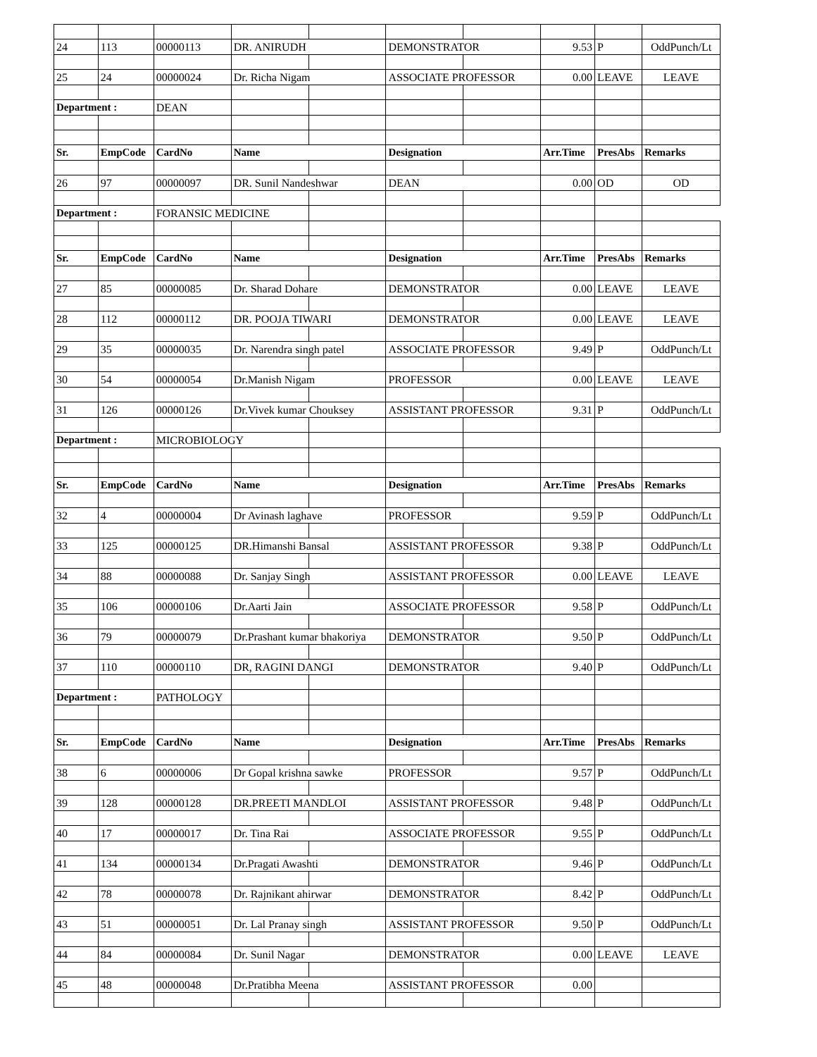| 24 | 113 | 00000113 | DR. ANIRUDH | | DEMONSTRATOR | | 9.53 | P | OddPunch/Lt |
| 25 | 24 | 00000024 | Dr. Richa Nigam | | ASSOCIATE PROFESSOR | | 0.00 | LEAVE | LEAVE |
| Department : | | DEAN | | | | | | | |
| Sr. | EmpCode | CardNo | Name | | Designation | | Arr.Time | PresAbs | Remarks |
| 26 | 97 | 00000097 | DR. Sunil Nandeshwar | | DEAN | | 0.00 | OD | OD |
| Department : | | FORANSIC MEDICINE | | | | | | | |
| Sr. | EmpCode | CardNo | Name | | Designation | | Arr.Time | PresAbs | Remarks |
| 27 | 85 | 00000085 | Dr. Sharad Dohare | | DEMONSTRATOR | | 0.00 | LEAVE | LEAVE |
| 28 | 112 | 00000112 | DR. POOJA TIWARI | | DEMONSTRATOR | | 0.00 | LEAVE | LEAVE |
| 29 | 35 | 00000035 | Dr. Narendra singh patel | | ASSOCIATE PROFESSOR | | 9.49 | P | OddPunch/Lt |
| 30 | 54 | 00000054 | Dr.Manish Nigam | | PROFESSOR | | 0.00 | LEAVE | LEAVE |
| 31 | 126 | 00000126 | Dr.Vivek kumar Chouksey | | ASSISTANT PROFESSOR | | 9.31 | P | OddPunch/Lt |
| Department : | | MICROBIOLOGY | | | | | | | |
| Sr. | EmpCode | CardNo | Name | | Designation | | Arr.Time | PresAbs | Remarks |
| 32 | 4 | 00000004 | Dr Avinash laghave | | PROFESSOR | | 9.59 | P | OddPunch/Lt |
| 33 | 125 | 00000125 | DR.Himanshi Bansal | | ASSISTANT PROFESSOR | | 9.38 | P | OddPunch/Lt |
| 34 | 88 | 00000088 | Dr. Sanjay Singh | | ASSISTANT PROFESSOR | | 0.00 | LEAVE | LEAVE |
| 35 | 106 | 00000106 | Dr.Aarti Jain | | ASSOCIATE PROFESSOR | | 9.58 | P | OddPunch/Lt |
| 36 | 79 | 00000079 | Dr.Prashant kumar bhakoriya | | DEMONSTRATOR | | 9.50 | P | OddPunch/Lt |
| 37 | 110 | 00000110 | DR, RAGINI DANGI | | DEMONSTRATOR | | 9.40 | P | OddPunch/Lt |
| Department : | | PATHOLOGY | | | | | | | |
| Sr. | EmpCode | CardNo | Name | | Designation | | Arr.Time | PresAbs | Remarks |
| 38 | 6 | 00000006 | Dr Gopal krishna sawke | | PROFESSOR | | 9.57 | P | OddPunch/Lt |
| 39 | 128 | 00000128 | DR.PREETI MANDLOI | | ASSISTANT PROFESSOR | | 9.48 | P | OddPunch/Lt |
| 40 | 17 | 00000017 | Dr. Tina Rai | | ASSOCIATE PROFESSOR | | 9.55 | P | OddPunch/Lt |
| 41 | 134 | 00000134 | Dr.Pragati Awashti | | DEMONSTRATOR | | 9.46 | P | OddPunch/Lt |
| 42 | 78 | 00000078 | Dr. Rajnikant ahirwar | | DEMONSTRATOR | | 8.42 | P | OddPunch/Lt |
| 43 | 51 | 00000051 | Dr. Lal Pranay singh | | ASSISTANT PROFESSOR | | 9.50 | P | OddPunch/Lt |
| 44 | 84 | 00000084 | Dr. Sunil Nagar | | DEMONSTRATOR | | 0.00 | LEAVE | LEAVE |
| 45 | 48 | 00000048 | Dr.Pratibha Meena | | ASSISTANT PROFESSOR | | 0.00 | | |